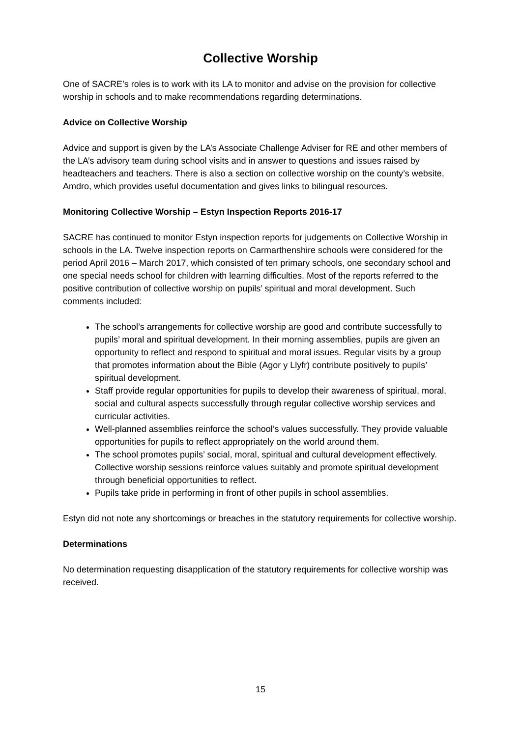Collective Worship
One of SACRE’s roles is to work with its LA to monitor and advise on the provision for collective worship in schools and to make recommendations regarding determinations.
Advice on Collective Worship
Advice and support is given by the LA’s Associate Challenge Adviser for RE and other members of the LA’s advisory team during school visits and in answer to questions and issues raised by headteachers and teachers. There is also a section on collective worship on the county’s website, Amdro, which provides useful documentation and gives links to bilingual resources.
Monitoring Collective Worship – Estyn Inspection Reports 2016-17
SACRE has continued to monitor Estyn inspection reports for judgements on Collective Worship in schools in the LA. Twelve inspection reports on Carmarthenshire schools were considered for the period April 2016 – March 2017, which consisted of ten primary schools, one secondary school and one special needs school for children with learning difficulties. Most of the reports referred to the positive contribution of collective worship on pupils’ spiritual and moral development. Such comments included:
The school’s arrangements for collective worship are good and contribute successfully to pupils’ moral and spiritual development. In their morning assemblies, pupils are given an opportunity to reflect and respond to spiritual and moral issues. Regular visits by a group that promotes information about the Bible (Agor y Llyfr) contribute positively to pupils’ spiritual development.
Staff provide regular opportunities for pupils to develop their awareness of spiritual, moral, social and cultural aspects successfully through regular collective worship services and curricular activities.
Well-planned assemblies reinforce the school’s values successfully. They provide valuable opportunities for pupils to reflect appropriately on the world around them.
The school promotes pupils’ social, moral, spiritual and cultural development effectively. Collective worship sessions reinforce values suitably and promote spiritual development through beneficial opportunities to reflect.
Pupils take pride in performing in front of other pupils in school assemblies.
Estyn did not note any shortcomings or breaches in the statutory requirements for collective worship.
Determinations
No determination requesting disapplication of the statutory requirements for collective worship was received.
15